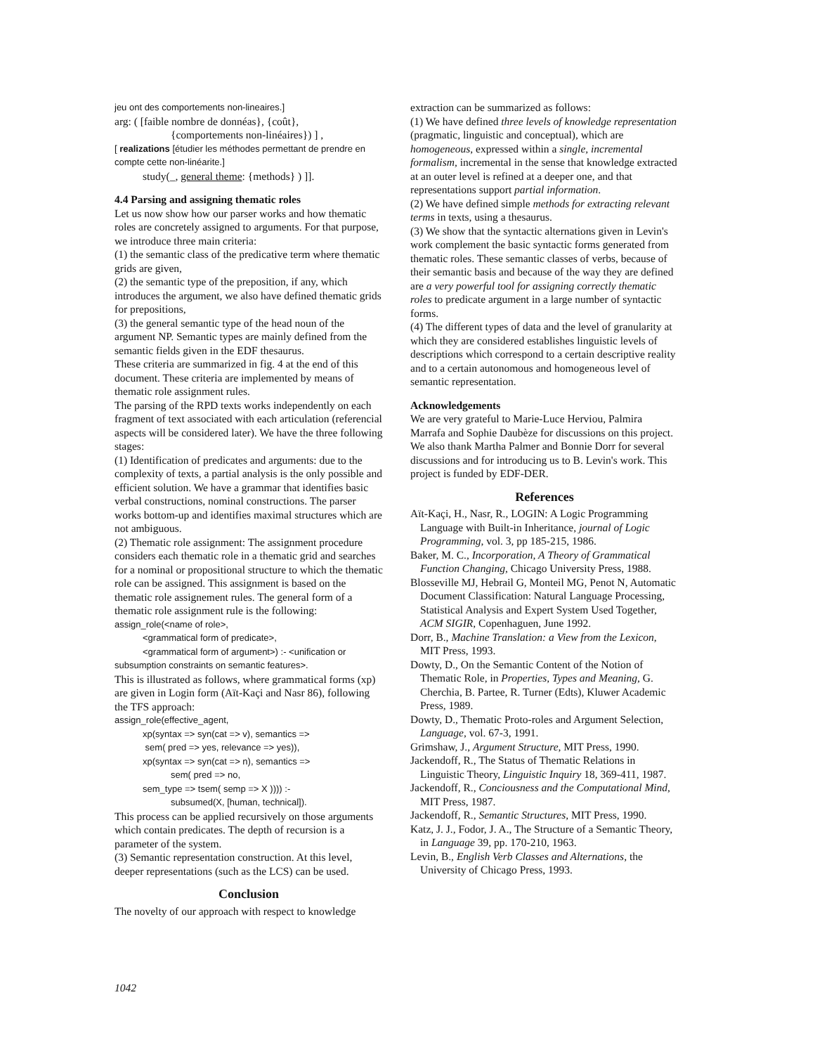jeu ont des comportements non-lineaires.]
arg: ( [faible nombre de donnéas}, {coût},
{comportements non-linéaires}) ] ,
[ realizations [étudier les méthodes permettant de prendre en compte cette non-linéarite.]
study(_, general theme: {methods} ) ]].
4.4 Parsing and assigning thematic roles
Let us now show how our parser works and how thematic roles are concretely assigned to arguments. For that purpose, we introduce three main criteria:
(1) the semantic class of the predicative term where thematic grids are given,
(2) the semantic type of the preposition, if any, which introduces the argument, we also have defined thematic grids for prepositions,
(3) the general semantic type of the head noun of the argument NP. Semantic types are mainly defined from the semantic fields given in the EDF thesaurus.
These criteria are summarized in fig. 4 at the end of this document. These criteria are implemented by means of thematic role assignment rules.
The parsing of the RPD texts works independently on each fragment of text associated with each articulation (referencial aspects will be considered later). We have the three following stages:
(1) Identification of predicates and arguments: due to the complexity of texts, a partial analysis is the only possible and efficient solution. We have a grammar that identifies basic verbal constructions, nominal constructions. The parser works bottom-up and identifies maximal structures which are not ambiguous.
(2) Thematic role assignment: The assignment procedure considers each thematic role in a thematic grid and searches for a nominal or propositional structure to which the thematic role can be assigned. This assignment is based on the thematic role assignement rules. The general form of a thematic role assignment rule is the following:
assign_role(<name of role>,
<grammatical form of predicate>,
<grammatical form of argument>) :- <unification or
subsumption constraints on semantic features>.
This is illustrated as follows, where grammatical forms (xp) are given in Login form (Aït-Kaçi and Nasr 86), following the TFS approach:
assign_role(effective_agent,
xp(syntax => syn(cat => v), semantics =>
sem( pred => yes, relevance => yes)),
xp(syntax => syn(cat => n), semantics =>
sem( pred => no,
sem_type => tsem( semp => X )))) :-
subsumed(X, [human, technical]).
This process can be applied recursively on those arguments which contain predicates. The depth of recursion is a parameter of the system.
(3) Semantic representation construction. At this level, deeper representations (such as the LCS) can be used.
Conclusion
The novelty of our approach with respect to knowledge
1042
extraction can be summarized as follows:
(1) We have defined three levels of knowledge representation (pragmatic, linguistic and conceptual), which are homogeneous, expressed within a single, incremental formalism, incremental in the sense that knowledge extracted at an outer level is refined at a deeper one, and that representations support partial information.
(2) We have defined simple methods for extracting relevant terms in texts, using a thesaurus.
(3) We show that the syntactic alternations given in Levin's work complement the basic syntactic forms generated from thematic roles. These semantic classes of verbs, because of their semantic basis and because of the way they are defined are a very powerful tool for assigning correctly thematic roles to predicate argument in a large number of syntactic forms.
(4) The different types of data and the level of granularity at which they are considered establishes linguistic levels of descriptions which correspond to a certain descriptive reality and to a certain autonomous and homogeneous level of semantic representation.
Acknowledgements
We are very grateful to Marie-Luce Herviou, Palmira Marrafa and Sophie Daubèze for discussions on this project. We also thank Martha Palmer and Bonnie Dorr for several discussions and for introducing us to B. Levin's work. This project is funded by EDF-DER.
References
Aït-Kaçi, H., Nasr, R., LOGIN: A Logic Programming Language with Built-in Inheritance, journal of Logic Programming, vol. 3, pp 185-215, 1986.
Baker, M. C., Incorporation, A Theory of Grammatical Function Changing, Chicago University Press, 1988.
Blosseville MJ, Hebrail G, Monteil MG, Penot N, Automatic Document Classification: Natural Language Processing, Statistical Analysis and Expert System Used Together, ACM SIGIR, Copenhaguen, June 1992.
Dorr, B., Machine Translation: a View from the Lexicon, MIT Press, 1993.
Dowty, D., On the Semantic Content of the Notion of Thematic Role, in Properties, Types and Meaning, G. Cherchia, B. Partee, R. Turner (Edts), Kluwer Academic Press, 1989.
Dowty, D., Thematic Proto-roles and Argument Selection, Language, vol. 67-3, 1991.
Grimshaw, J., Argument Structure, MIT Press, 1990.
Jackendoff, R., The Status of Thematic Relations in Linguistic Theory, Linguistic Inquiry 18, 369-411, 1987.
Jackendoff, R., Conciousness and the Computational Mind, MIT Press, 1987.
Jackendoff, R., Semantic Structures, MIT Press, 1990.
Katz, J. J., Fodor, J. A., The Structure of a Semantic Theory, in Language 39, pp. 170-210, 1963.
Levin, B., English Verb Classes and Alternations, the University of Chicago Press, 1993.